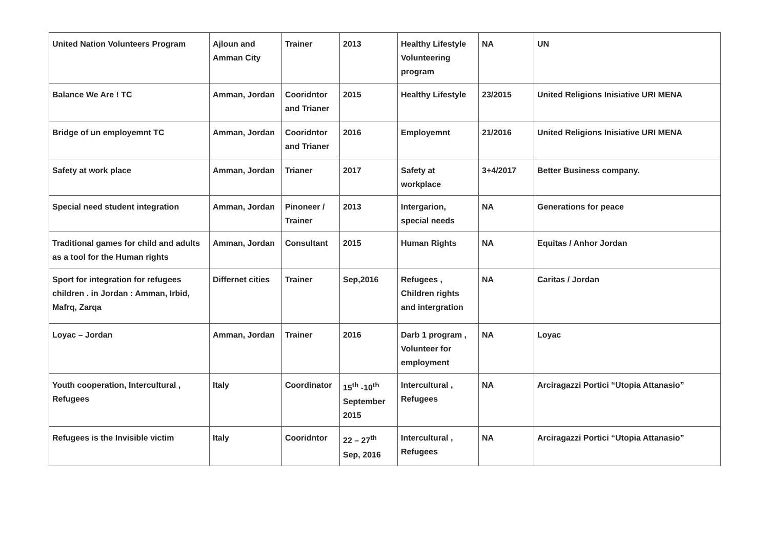| United Nation Volunteers Program | Ajloun and Amman City | Trainer | 2013 | Healthy Lifestyle Volunteering program | NA | UN |
| Balance We Are ! TC | Amman, Jordan | Cooridntor and Trianer | 2015 | Healthy Lifestyle | 23/2015 | United Religions Inisiative URI MENA |
| Bridge of un employemnt TC | Amman, Jordan | Cooridntor and Trianer | 2016 | Employemnt | 21/2016 | United Religions Inisiative URI MENA |
| Safety at work place | Amman, Jordan | Trianer | 2017 | Safety at workplace | 3+4/2017 | Better Business company. |
| Special need student integration | Amman, Jordan | Pinoneer / Trainer | 2013 | Intergarion, special needs | NA | Generations for peace |
| Traditional games for child and adults as a tool for the Human rights | Amman, Jordan | Consultant | 2015 | Human Rights | NA | Equitas / Anhor Jordan |
| Sport for integration for refugees children . in Jordan : Amman, Irbid, Mafrq, Zarqa | Differnet cities | Trainer | Sep,2016 | Refugees , Children rights and intergration | NA | Caritas / Jordan |
| Loyac – Jordan | Amman, Jordan | Trainer | 2016 | Darb 1 program , Volunteer for employment | NA | Loyac |
| Youth cooperation, Intercultural , Refugees | Italy | Coordinator | 15<sup>th</sup> -10<sup>th</sup> September 2015 | Intercultural , Refugees | NA | Arciragazzi Portici “Utopia Attanasio” |
| Refugees is the Invisible victim | Italy | Cooridntor | 22 – 27<sup>th</sup> Sep, 2016 | Intercultural , Refugees | NA | Arciragazzi Portici “Utopia Attanasio” |